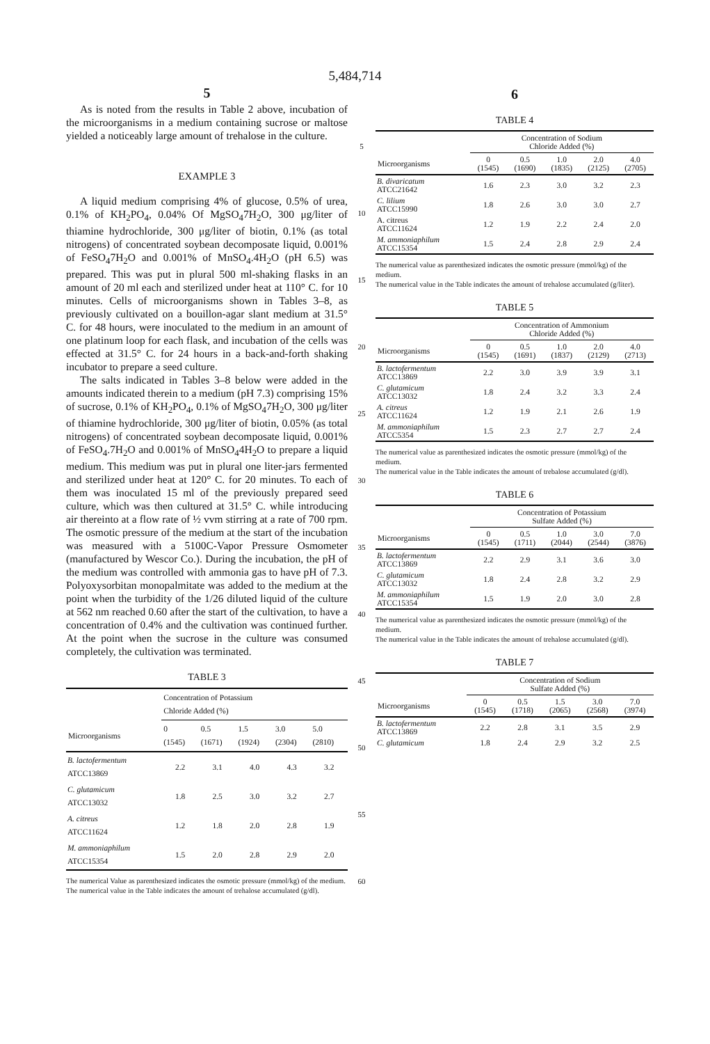5,484,714
5
As is noted from the results in Table 2 above, incubation of the microorganisms in a medium containing sucrose or maltose yielded a noticeably large amount of trehalose in the culture.
EXAMPLE 3
A liquid medium comprising 4% of glucose, 0.5% of urea, 0.1% of KH<sub>2</sub>PO<sub>4</sub>, 0.04% Of MgSO<sub>4</sub>7H<sub>2</sub>O, 300 μg/liter of thiamine hydrochloride, 300 μg/liter of biotin, 0.1% (as total nitrogens) of concentrated soybean decomposate liquid, 0.001% of FeSO<sub>4</sub>7H<sub>2</sub>O and 0.001% of MnSO<sub>4</sub>.4H<sub>2</sub>O (pH 6.5) was prepared. This was put in plural 500 ml-shaking flasks in an amount of 20 ml each and sterilized under heat at 110° C. for 10 minutes. Cells of microorganisms shown in Tables 3–8, as previously cultivated on a bouillon-agar slant medium at 31.5° C. for 48 hours, were inoculated to the medium in an amount of one platinum loop for each flask, and incubation of the cells was effected at 31.5° C. for 24 hours in a back-and-forth shaking incubator to prepare a seed culture.
The salts indicated in Tables 3–8 below were added in the amounts indicated therein to a medium (pH 7.3) comprising 15% of sucrose, 0.1% of KH<sub>2</sub>PO<sub>4</sub>, 0.1% of MgSO<sub>4</sub>7H<sub>2</sub>O, 300 μg/liter of thiamine hydrochloride, 300 μg/liter of biotin, 0.05% (as total nitrogens) of concentrated soybean decomposate liquid, 0.001% of FeSO<sub>4</sub>.7H<sub>2</sub>O and 0.001% of MnSO<sub>4</sub>4H<sub>2</sub>O to prepare a liquid medium. This medium was put in plural one liter-jars fermented and sterilized under heat at 120° C. for 20 minutes. To each of them was inoculated 15 ml of the previously prepared seed culture, which was then cultured at 31.5° C. while introducing air thereinto at a flow rate of ½ vvm stirring at a rate of 700 rpm. The osmotic pressure of the medium at the start of the incubation was measured with a 5100C-Vapor Pressure Osmometer (manufactured by Wescor Co.). During the incubation, the pH of the medium was controlled with ammonia gas to have pH of 7.3. Polyoxysorbitan monopalmitate was added to the medium at the point when the turbidity of the 1/26 diluted liquid of the culture at 562 nm reached 0.60 after the start of the cultivation, to have a concentration of 0.4% and the cultivation was continued further. At the point when the sucrose in the culture was consumed completely, the cultivation was terminated.
TABLE 3
| | Concentration of Potassium Chloride Added (%) | | | | |
| --- | --- | --- | --- | --- | --- |
| Microorganisms | 0 (1545) | 0.5 (1671) | 1.5 (1924) | 3.0 (2304) | 5.0 (2810) |
| B. lactofermentum ATCC13869 | 2.2 | 3.1 | 4.0 | 4.3 | 3.2 |
| C. glutamicum ATCC13032 | 1.8 | 2.5 | 3.0 | 3.2 | 2.7 |
| A. citreus ATCC11624 | 1.2 | 1.8 | 2.0 | 2.8 | 1.9 |
| M. ammoniaphilum ATCC15354 | 1.5 | 2.0 | 2.8 | 2.9 | 2.0 |
The numerical Value as parenthesized indicates the osmotic pressure (mmol/kg) of the medium.
The numerical value in the Table indicates the amount of trehalose accumulated (g/dl).
5
10
15
20
25
30
35
40
45
50
55
60
6
TABLE 4
| | Concentration of Sodium Chloride Added (%) | | | | |
| --- | --- | --- | --- | --- | --- |
| Microorganisms | 0 (1545) | 0.5 (1690) | 1.0 (1835) | 2.0 (2125) | 4.0 (2705) |
| B. divaricatum ATCC21642 | 1.6 | 2.3 | 3.0 | 3.2 | 2.3 |
| C. lilium ATCC15990 | 1.8 | 2.6 | 3.0 | 3.0 | 2.7 |
| A. citreus ATCC11624 | 1.2 | 1.9 | 2.2 | 2.4 | 2.0 |
| M. ammoniaphilum ATCC15354 | 1.5 | 2.4 | 2.8 | 2.9 | 2.4 |
The numerical value as parenthesized indicates the osmotic pressure (mmol/kg) of the medium.
The numerical value in the Table indicates the amount of trehalose accumulated (g/liter).
TABLE 5
| | Concentration of Ammonium Chloride Added (%) | | | | |
| --- | --- | --- | --- | --- | --- |
| Microorganisms | 0 (1545) | 0.5 (1691) | 1.0 (1837) | 2.0 (2129) | 4.0 (2713) |
| B. lactofermentum ATCC13869 | 2.2 | 3.0 | 3.9 | 3.9 | 3.1 |
| C. glutamicum ATCC13032 | 1.8 | 2.4 | 3.2 | 3.3 | 2.4 |
| A. citreus ATCC11624 | 1.2 | 1.9 | 2.1 | 2.6 | 1.9 |
| M. ammoniaphilum ATCC5354 | 1.5 | 2.3 | 2.7 | 2.7 | 2.4 |
The numerical value as parenthesized indicates the osmotic pressure (mmol/kg) of the medium.
The numerical value in the Table indicates the amount of trebalose accumulated (g/dl).
TABLE 6
| | Concentration of Potassium Sulfate Added (%) | | | | |
| --- | --- | --- | --- | --- | --- |
| Microorganisms | 0 (1545) | 0.5 (1711) | 1.0 (2044) | 3.0 (2544) | 7.0 (3876) |
| B. lactofermentum ATCC13869 | 2.2 | 2.9 | 3.1 | 3.6 | 3.0 |
| C. glutamicum ATCC13032 | 1.8 | 2.4 | 2.8 | 3.2 | 2.9 |
| M. ammoniaphilum ATCC15354 | 1.5 | 1.9 | 2.0 | 3.0 | 2.8 |
The numerical value as parenthesized indicates the osmotic pressure (mmol/kg) of the medium.
The numerical value in the Table indicates the amount of trehalose accumulated (g/dl).
TABLE 7
| | Concentration of Sodium Sulfate Added (%) | | | | |
| --- | --- | --- | --- | --- | --- |
| Microorganisms | 0 (1545) | 0.5 (1718) | 1.5 (2065) | 3.0 (2568) | 7.0 (3974) |
| B. lactofermentum ATCC13869 | 2.2 | 2.8 | 3.1 | 3.5 | 2.9 |
| C. glutamicum | 1.8 | 2.4 | 2.9 | 3.2 | 2.5 |